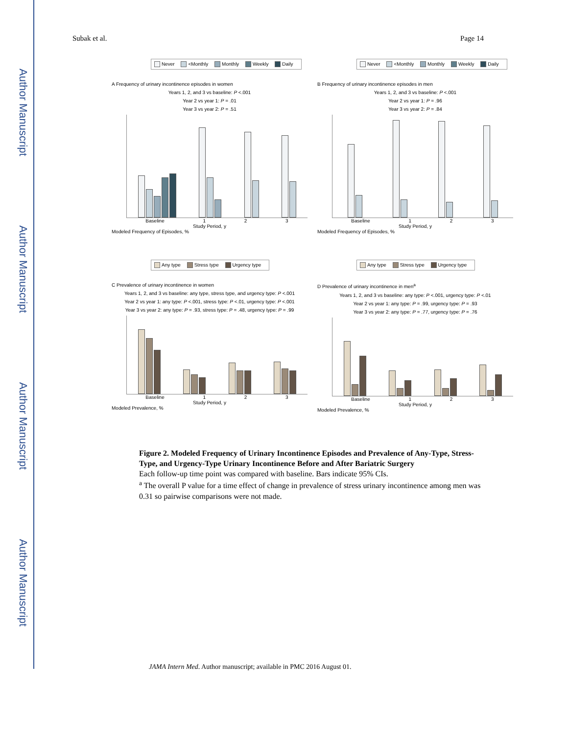Author Manuscript
Author Manuscript
Author Manuscript
Author Manuscript
Subak et al. Page 14
Never <Monthly Monthly Weekly Daily
A Frequency of urinary incontinence episodes in women
Years 1, 2, and 3 vs baseline: P <.001
Year 2 vs year 1: P = .01
Year 3 vs year 2: P = .51
Baseline 1 2 3
Study Period, y
Modeled Frequency of Episodes, %
Never <Monthly Monthly Weekly Daily
B Frequency of urinary incontinence episodes in men
Years 1, 2, and 3 vs baseline: P <.001
Year 2 vs year 1: P = .96
Year 3 vs year 2: P = .84
Baseline 1 2 3
Study Period, y
Modeled Frequency of Episodes, %
Any type Stress type Urgency type
C Prevalence of urinary incontinence in women
Years 1, 2, and 3 vs baseline: any type, stress type, and urgency type: P <.001
Year 2 vs year 1: any type: P <.001, stress type: P <.01, urgency type: P <.001
Year 3 vs year 2: any type: P = .93, stress type: P = .48, urgency type: P = .99
Baseline 1 2 3
Study Period, y
Modeled Prevalence, %
Any type Stress type Urgency type
D Prevalence of urinary incontinence in men<sup>a</sup>
Years 1, 2, and 3 vs baseline: any type: P <.001, urgency type: P <.01
Year 2 vs year 1: any type: P = .99, urgency type: P = .93
Year 3 vs year 2: any type: P = .77, urgency type: P = .76
Baseline 1 2 3
Study Period, y
Modeled Prevalence, %
Figure 2. Modeled Frequency of Urinary Incontinence Episodes and Prevalence of Any-Type, Stress-Type, and Urgency-Type Urinary Incontinence Before and After Bariatric Surgery
Each follow-up time point was compared with baseline. Bars indicate 95% CIs.
<sup>a</sup> The overall P value for a time effect of change in prevalence of stress urinary incontinence among men was 0.31 so pairwise comparisons were not made.
JAMA Intern Med. Author manuscript; available in PMC 2016 August 01.